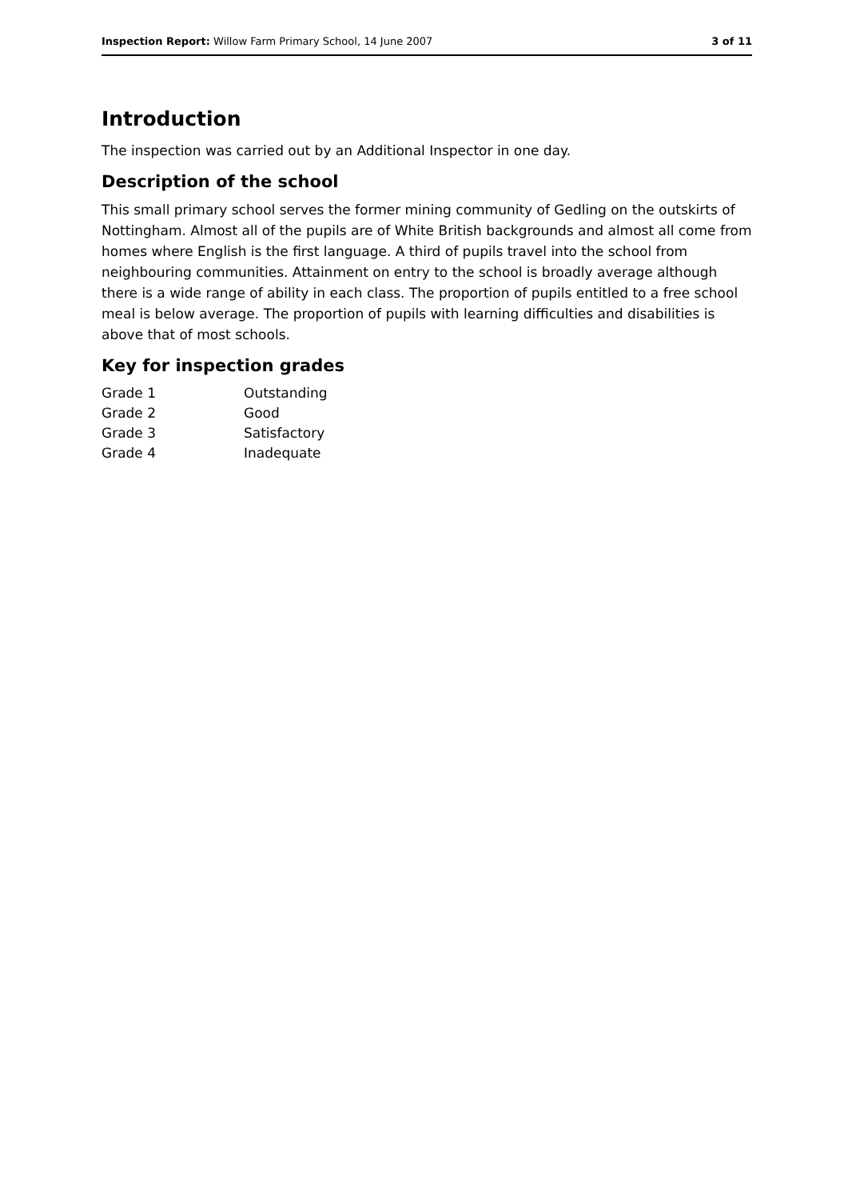Inspection Report: Willow Farm Primary School, 14 June 2007
3 of 11
Introduction
The inspection was carried out by an Additional Inspector in one day.
Description of the school
This small primary school serves the former mining community of Gedling on the outskirts of Nottingham. Almost all of the pupils are of White British backgrounds and almost all come from homes where English is the first language. A third of pupils travel into the school from neighbouring communities. Attainment on entry to the school is broadly average although there is a wide range of ability in each class. The proportion of pupils entitled to a free school meal is below average. The proportion of pupils with learning difficulties and disabilities is above that of most schools.
Key for inspection grades
Grade 1 Outstanding
Grade 2 Good
Grade 3 Satisfactory
Grade 4 Inadequate